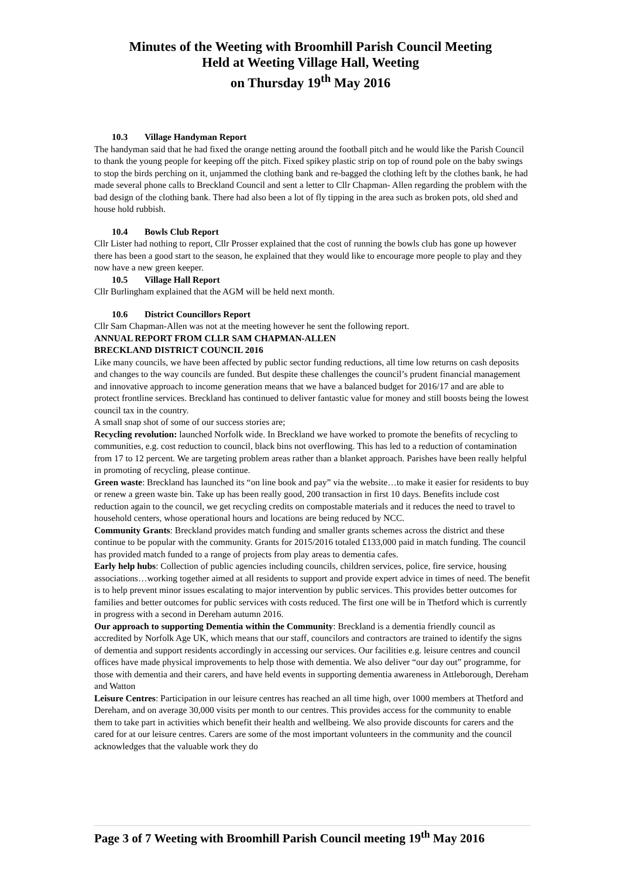Minutes of the Weeting with Broomhill Parish Council Meeting
Held at Weeting Village Hall, Weeting
on Thursday 19<sup>th</sup> May 2016
10.3 Village Handyman Report
The handyman said that he had fixed the orange netting around the football pitch and he would like the Parish Council to thank the young people for keeping off the pitch. Fixed spikey plastic strip on top of round pole on the baby swings to stop the birds perching on it, unjammed the clothing bank and re-bagged the clothing left by the clothes bank, he had made several phone calls to Breckland Council and sent a letter to Cllr Chapman- Allen regarding the problem with the bad design of the clothing bank. There had also been a lot of fly tipping in the area such as broken pots, old shed and house hold rubbish.
10.4 Bowls Club Report
Cllr Lister had nothing to report, Cllr Prosser explained that the cost of running the bowls club has gone up however there has been a good start to the season, he explained that they would like to encourage more people to play and they now have a new green keeper.
10.5 Village Hall Report
Cllr Burlingham explained that the AGM will be held next month.
10.6 District Councillors Report
Cllr Sam Chapman-Allen was not at the meeting however he sent the following report.
ANNUAL REPORT FROM CLLR SAM CHAPMAN-ALLEN
BRECKLAND DISTRICT COUNCIL 2016
Like many councils, we have been affected by public sector funding reductions, all time low returns on cash deposits and changes to the way councils are funded. But despite these challenges the council’s prudent financial management and innovative approach to income generation means that we have a balanced budget for 2016/17 and are able to protect frontline services. Breckland has continued to deliver fantastic value for money and still boosts being the lowest council tax in the country.
A small snap shot of some of our success stories are;
Recycling revolution: launched Norfolk wide. In Breckland we have worked to promote the benefits of recycling to communities, e.g. cost reduction to council, black bins not overflowing. This has led to a reduction of contamination from 17 to 12 percent. We are targeting problem areas rather than a blanket approach. Parishes have been really helpful in promoting of recycling, please continue.
Green waste: Breckland has launched its “on line book and pay” via the website…to make it easier for residents to buy or renew a green waste bin. Take up has been really good, 200 transaction in first 10 days. Benefits include cost reduction again to the council, we get recycling credits on compostable materials and it reduces the need to travel to household centers, whose operational hours and locations are being reduced by NCC.
Community Grants: Breckland provides match funding and smaller grants schemes across the district and these continue to be popular with the community. Grants for 2015/2016 totaled £133,000 paid in match funding. The council has provided match funded to a range of projects from play areas to dementia cafes.
Early help hubs: Collection of public agencies including councils, children services, police, fire service, housing associations…working together aimed at all residents to support and provide expert advice in times of need. The benefit is to help prevent minor issues escalating to major intervention by public services. This provides better outcomes for families and better outcomes for public services with costs reduced. The first one will be in Thetford which is currently in progress with a second in Dereham autumn 2016.
Our approach to supporting Dementia within the Community: Breckland is a dementia friendly council as accredited by Norfolk Age UK, which means that our staff, councilors and contractors are trained to identify the signs of dementia and support residents accordingly in accessing our services. Our facilities e.g. leisure centres and council offices have made physical improvements to help those with dementia. We also deliver “our day out” programme, for those with dementia and their carers, and have held events in supporting dementia awareness in Attleborough, Dereham and Watton
Leisure Centres: Participation in our leisure centres has reached an all time high, over 1000 members at Thetford and Dereham, and on average 30,000 visits per month to our centres. This provides access for the community to enable them to take part in activities which benefit their health and wellbeing. We also provide discounts for carers and the cared for at our leisure centres. Carers are some of the most important volunteers in the community and the council acknowledges that the valuable work they do
Page 3 of 7 Weeting with Broomhill Parish Council meeting 19<sup>th</sup> May 2016